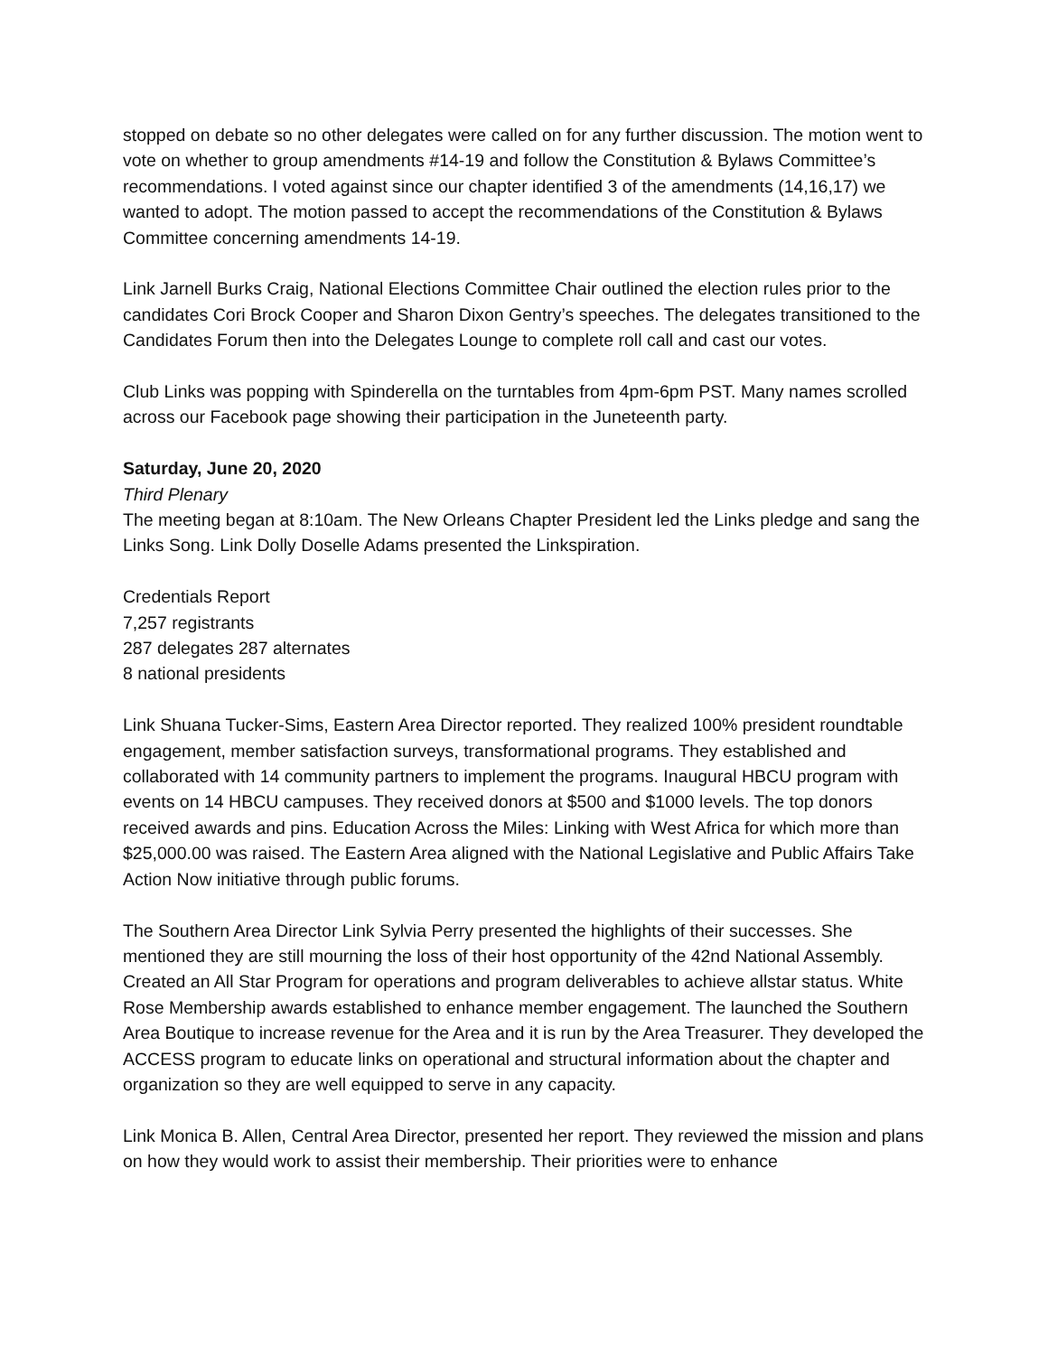stopped on debate so no other delegates were called on for any further discussion. The motion went to vote on whether to group amendments #14-19 and follow the Constitution & Bylaws Committee’s recommendations. I voted against since our chapter identified 3 of the amendments (14,16,17) we wanted to adopt. The motion passed to accept the recommendations of the Constitution & Bylaws Committee concerning amendments 14-19.
Link Jarnell Burks Craig, National Elections Committee Chair outlined the election rules prior to the candidates Cori Brock Cooper and Sharon Dixon Gentry’s speeches. The delegates transitioned to the Candidates Forum then into the Delegates Lounge to complete roll call and cast our votes.
Club Links was popping with Spinderella on the turntables from 4pm-6pm PST. Many names scrolled across our Facebook page showing their participation in the Juneteenth party.
Saturday, June 20, 2020
Third Plenary
The meeting began at 8:10am. The New Orleans Chapter President led the Links pledge and sang the Links Song. Link Dolly Doselle Adams presented the Linkspiration.
Credentials Report
7,257 registrants
287 delegates 287 alternates
8 national presidents
Link Shuana Tucker-Sims, Eastern Area Director reported. They realized 100% president roundtable engagement, member satisfaction surveys, transformational programs. They established and collaborated with 14 community partners to implement the programs. Inaugural HBCU program with events on 14 HBCU campuses. They received donors at $500 and $1000 levels. The top donors received awards and pins. Education Across the Miles: Linking with West Africa for which more than $25,000.00 was raised. The Eastern Area aligned with the National Legislative and Public Affairs Take Action Now initiative through public forums.
The Southern Area Director Link Sylvia Perry presented the highlights of their successes. She mentioned they are still mourning the loss of their host opportunity of the 42nd National Assembly. Created an All Star Program for operations and program deliverables to achieve allstar status. White Rose Membership awards established to enhance member engagement. The launched the Southern Area Boutique to increase revenue for the Area and it is run by the Area Treasurer. They developed the ACCESS program to educate links on operational and structural information about the chapter and organization so they are well equipped to serve in any capacity.
Link Monica B. Allen, Central Area Director, presented her report. They reviewed the mission and plans on how they would work to assist their membership. Their priorities were to enhance